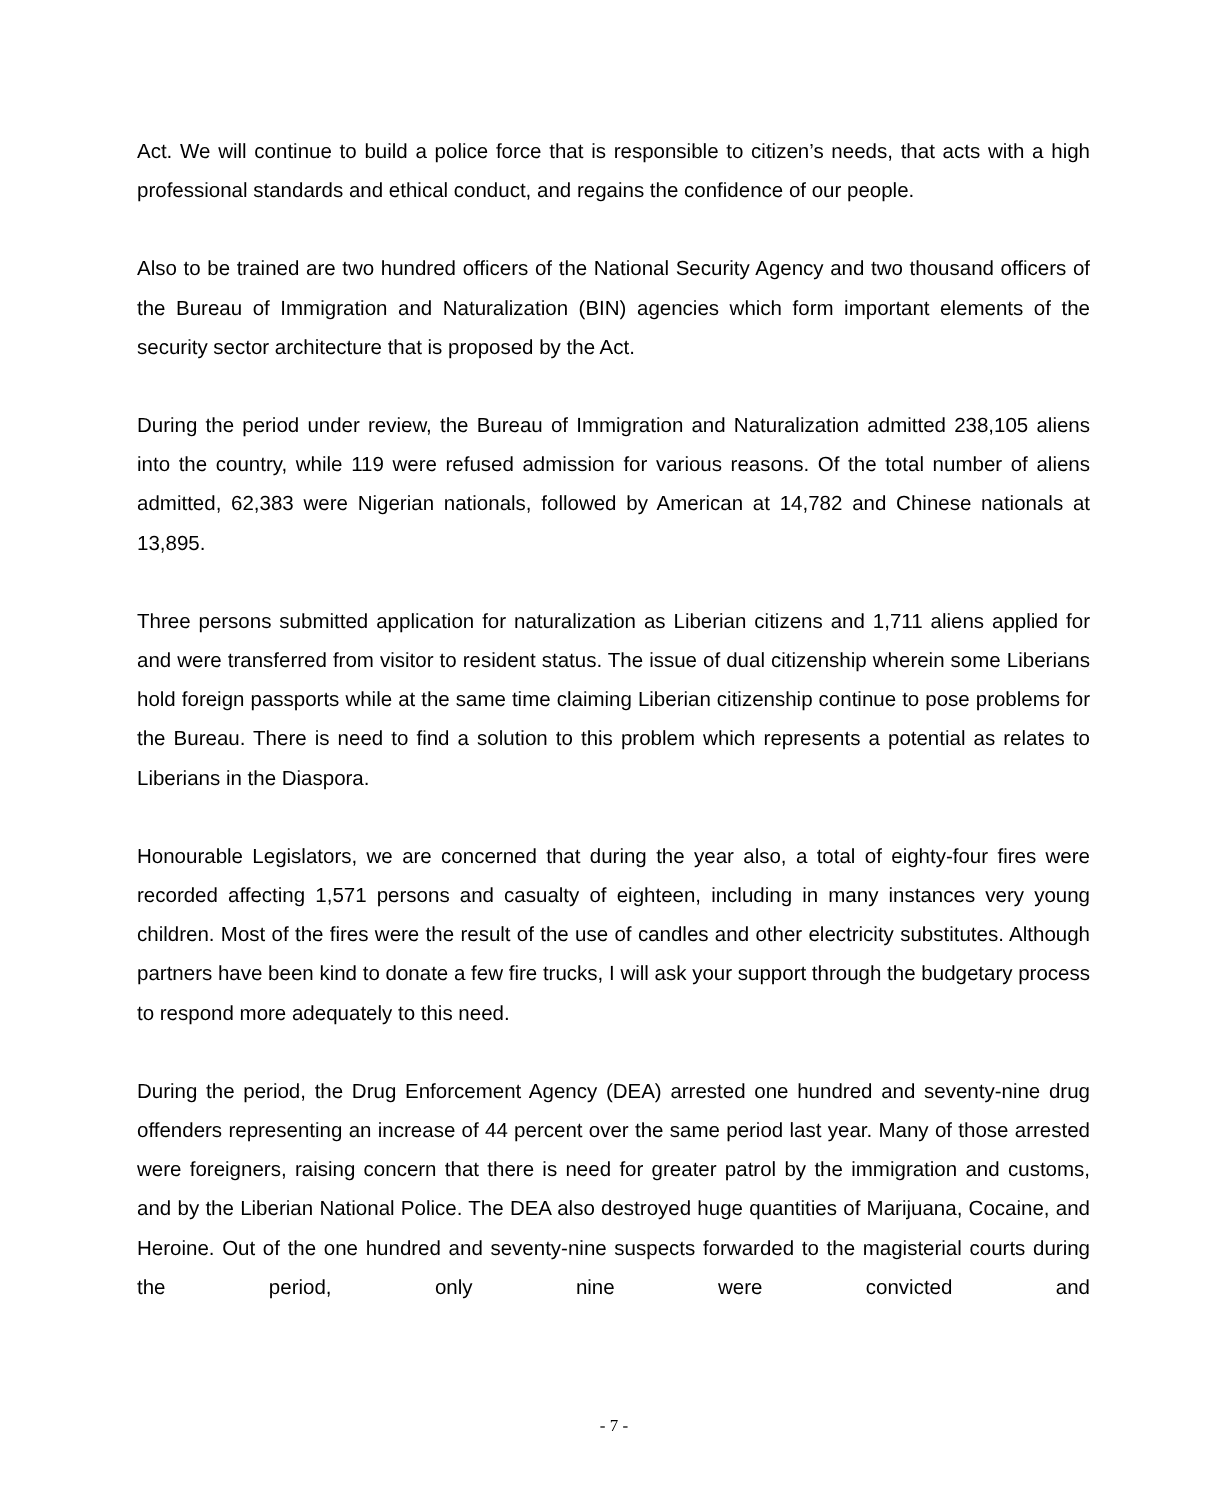Act. We will continue to build a police force that is responsible to citizen’s needs, that acts with a high professional standards and ethical conduct, and regains the confidence of our people.
Also to be trained are two hundred officers of the National Security Agency and two thousand officers of the Bureau of Immigration and Naturalization (BIN) agencies which form important elements of the security sector architecture that is proposed by the Act.
During the period under review, the Bureau of Immigration and Naturalization admitted 238,105 aliens into the country, while 119 were refused admission for various reasons. Of the total number of aliens admitted, 62,383 were Nigerian nationals, followed by American at 14,782 and Chinese nationals at 13,895.
Three persons submitted application for naturalization as Liberian citizens and 1,711 aliens applied for and were transferred from visitor to resident status. The issue of dual citizenship wherein some Liberians hold foreign passports while at the same time claiming Liberian citizenship continue to pose problems for the Bureau. There is need to find a solution to this problem which represents a potential as relates to Liberians in the Diaspora.
Honourable Legislators, we are concerned that during the year also, a total of eighty-four fires were recorded affecting 1,571 persons and casualty of eighteen, including in many instances very young children. Most of the fires were the result of the use of candles and other electricity substitutes. Although partners have been kind to donate a few fire trucks, I will ask your support through the budgetary process to respond more adequately to this need.
During the period, the Drug Enforcement Agency (DEA) arrested one hundred and seventy-nine drug offenders representing an increase of 44 percent over the same period last year. Many of those arrested were foreigners, raising concern that there is need for greater patrol by the immigration and customs, and by the Liberian National Police. The DEA also destroyed huge quantities of Marijuana, Cocaine, and Heroine. Out of the one hundred and seventy-nine suspects forwarded to the magisterial courts during the period, only nine were convicted and
- 7 -